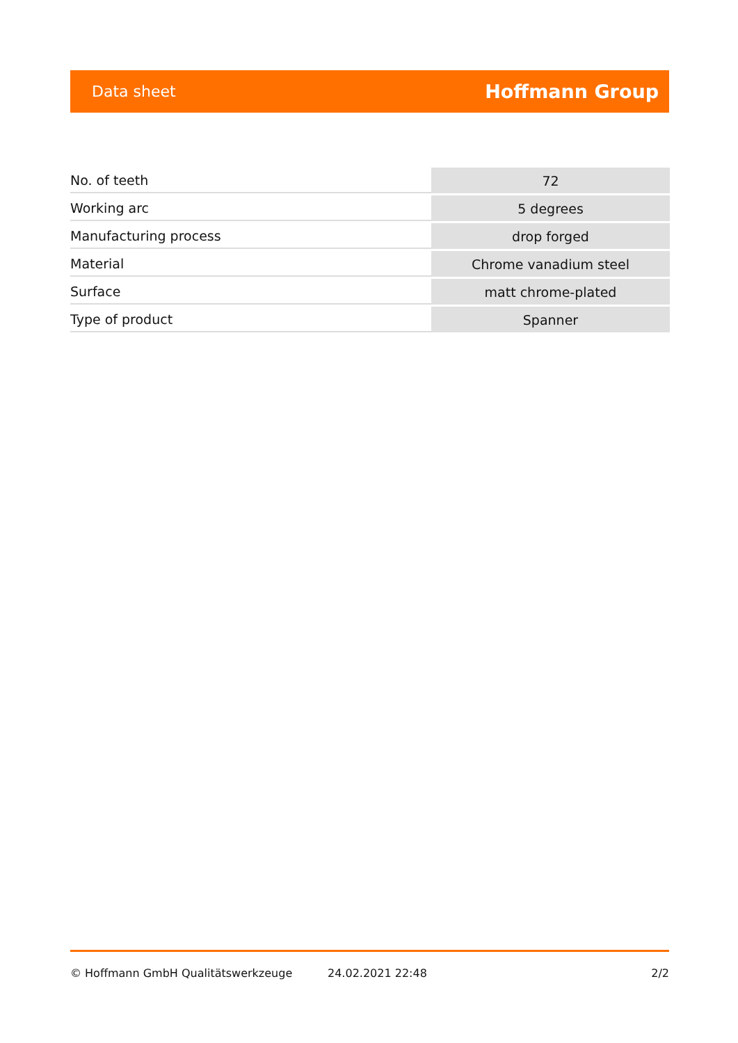Data sheet Hoffmann Group
| No. of teeth | 72 |
| Working arc | 5 degrees |
| Manufacturing process | drop forged |
| Material | Chrome vanadium steel |
| Surface | matt chrome-plated |
| Type of product | Spanner |
© Hoffmann GmbH Qualitätswerkzeuge 24.02.2021 22:48 2/2